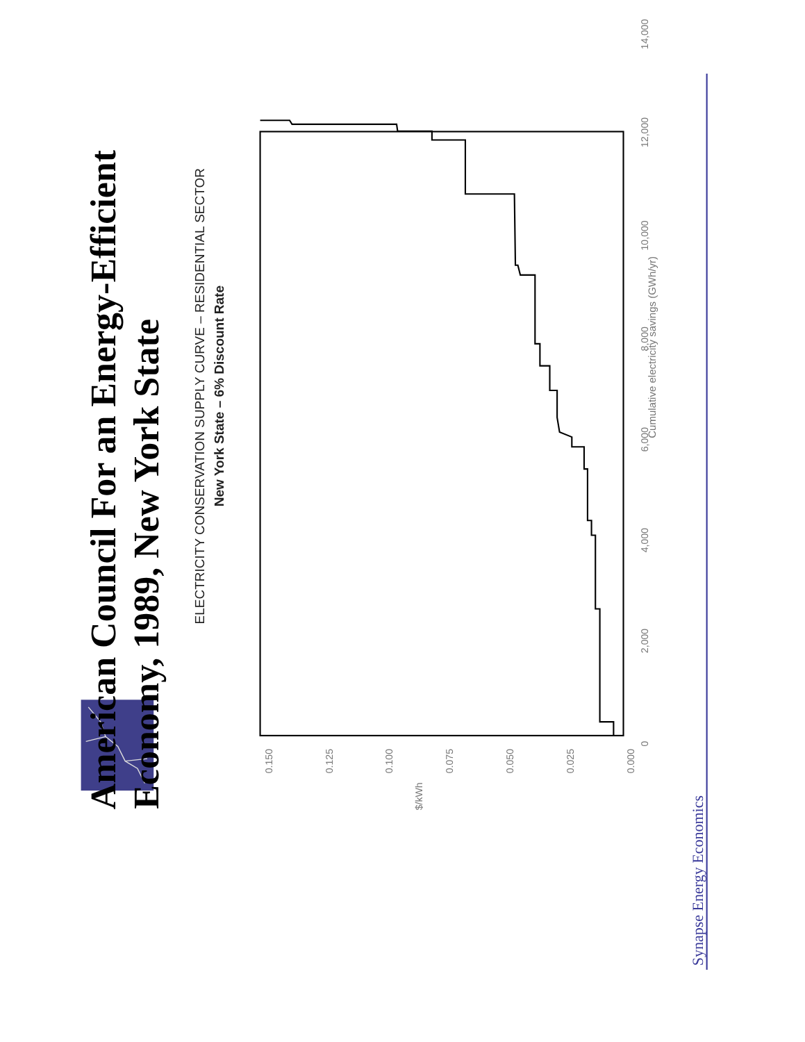0.150
0.125
0.100
0.075
0.050
0.025
0.000
$/kWh
0
2,000
4,000
6,000
8,000
10,000
12,000
14,000
American Council For an Energy-Efficient Economy, 1989, New York State
ELECTRICITY CONSERVATION SUPPLY CURVE – RESIDENTIAL SECTOR
New York State – 6% Discount Rate
Cumulative electricity savings (GWh/yr)
Synapse Energy Economics